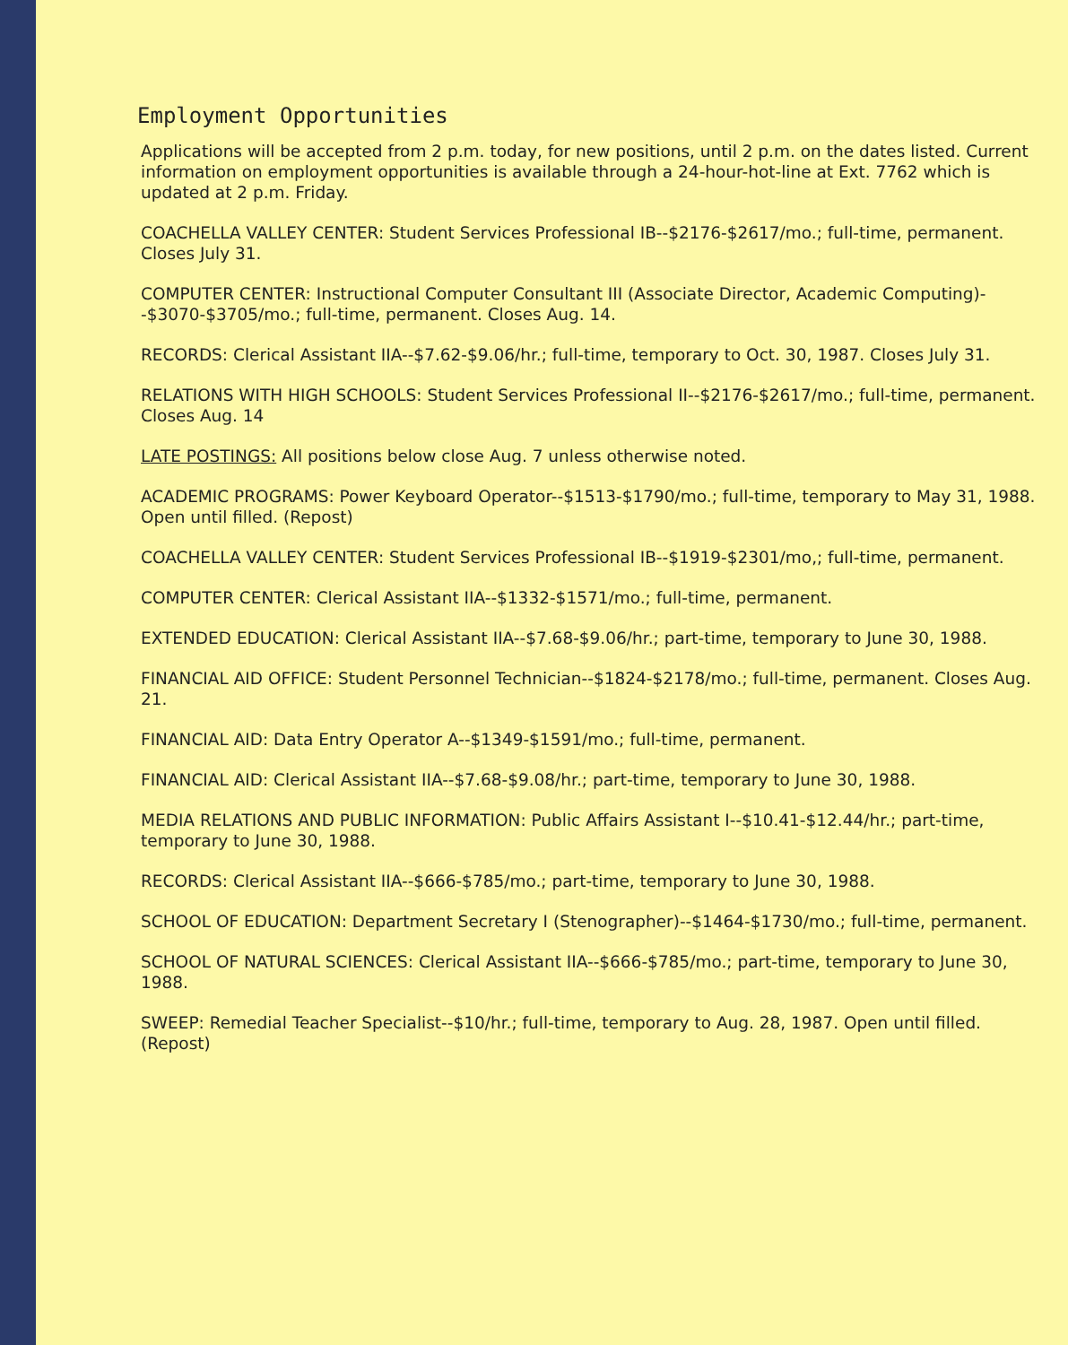Employment Opportunities
Applications will be accepted from 2 p.m. today, for new positions, until 2 p.m. on the dates listed. Current information on employment opportunities is available through a 24-hour-hot-line at Ext. 7762 which is updated at 2 p.m. Friday.
COACHELLA VALLEY CENTER: Student Services Professional IB--$2176-$2617/mo.; full-time, permanent. Closes July 31.
COMPUTER CENTER: Instructional Computer Consultant III (Associate Director, Academic Computing)--$3070-$3705/mo.; full-time, permanent. Closes Aug. 14.
RECORDS: Clerical Assistant IIA--$7.62-$9.06/hr.; full-time, temporary to Oct. 30, 1987. Closes July 31.
RELATIONS WITH HIGH SCHOOLS: Student Services Professional II--$2176-$2617/mo.; full-time, permanent. Closes Aug. 14
LATE POSTINGS: All positions below close Aug. 7 unless otherwise noted.
ACADEMIC PROGRAMS: Power Keyboard Operator--$1513-$1790/mo.; full-time, temporary to May 31, 1988. Open until filled. (Repost)
COACHELLA VALLEY CENTER: Student Services Professional IB--$1919-$2301/mo,; full-time, permanent.
COMPUTER CENTER: Clerical Assistant IIA--$1332-$1571/mo.; full-time, permanent.
EXTENDED EDUCATION: Clerical Assistant IIA--$7.68-$9.06/hr.; part-time, temporary to June 30, 1988.
FINANCIAL AID OFFICE: Student Personnel Technician--$1824-$2178/mo.; full-time, permanent. Closes Aug. 21.
FINANCIAL AID: Data Entry Operator A--$1349-$1591/mo.; full-time, permanent.
FINANCIAL AID: Clerical Assistant IIA--$7.68-$9.08/hr.; part-time, temporary to June 30, 1988.
MEDIA RELATIONS AND PUBLIC INFORMATION: Public Affairs Assistant I--$10.41-$12.44/hr.; part-time, temporary to June 30, 1988.
RECORDS: Clerical Assistant IIA--$666-$785/mo.; part-time, temporary to June 30, 1988.
SCHOOL OF EDUCATION: Department Secretary I (Stenographer)--$1464-$1730/mo.; full-time, permanent.
SCHOOL OF NATURAL SCIENCES: Clerical Assistant IIA--$666-$785/mo.; part-time, temporary to June 30, 1988.
SWEEP: Remedial Teacher Specialist--$10/hr.; full-time, temporary to Aug. 28, 1987. Open until filled. (Repost)